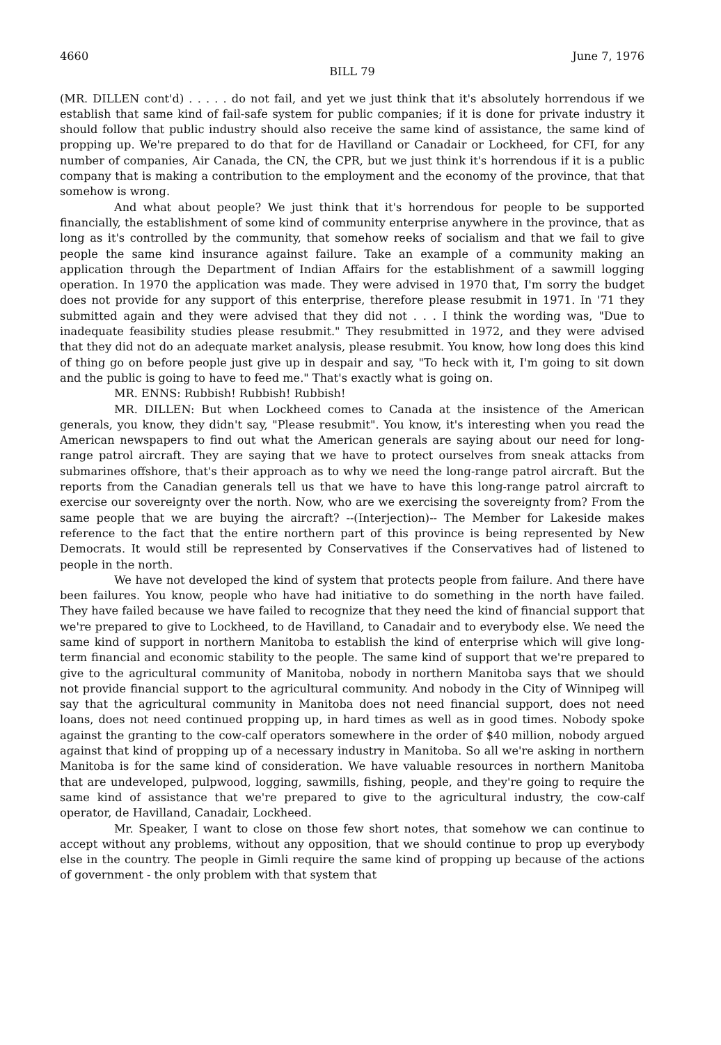4660 June 7, 1976
BILL 79
(MR. DILLEN cont'd) . . . . . do not fail, and yet we just think that it's absolutely horrendous if we establish that same kind of fail-safe system for public companies; if it is done for private industry it should follow that public industry should also receive the same kind of assistance, the same kind of propping up. We're prepared to do that for de Havilland or Canadair or Lockheed, for CFI, for any number of companies, Air Canada, the CN, the CPR, but we just think it's horrendous if it is a public company that is making a contribution to the employment and the economy of the province, that that somehow is wrong.
And what about people? We just think that it's horrendous for people to be supported financially, the establishment of some kind of community enterprise anywhere in the province, that as long as it's controlled by the community, that somehow reeks of socialism and that we fail to give people the same kind insurance against failure. Take an example of a community making an application through the Department of Indian Affairs for the establishment of a sawmill logging operation. In 1970 the application was made. They were advised in 1970 that, I'm sorry the budget does not provide for any support of this enterprise, therefore please resubmit in 1971. In '71 they submitted again and they were advised that they did not . . . I think the wording was, "Due to inadequate feasibility studies please resubmit." They resubmitted in 1972, and they were advised that they did not do an adequate market analysis, please resubmit. You know, how long does this kind of thing go on before people just give up in despair and say, "To heck with it, I'm going to sit down and the public is going to have to feed me." That's exactly what is going on.
MR. ENNS: Rubbish! Rubbish! Rubbish!
MR. DILLEN: But when Lockheed comes to Canada at the insistence of the American generals, you know, they didn't say, "Please resubmit". You know, it's interesting when you read the American newspapers to find out what the American generals are saying about our need for long-range patrol aircraft. They are saying that we have to protect ourselves from sneak attacks from submarines offshore, that's their approach as to why we need the long-range patrol aircraft. But the reports from the Canadian generals tell us that we have to have this long-range patrol aircraft to exercise our sovereignty over the north. Now, who are we exercising the sovereignty from? From the same people that we are buying the aircraft? --(Interjection)-- The Member for Lakeside makes reference to the fact that the entire northern part of this province is being represented by New Democrats. It would still be represented by Conservatives if the Conservatives had of listened to people in the north.
We have not developed the kind of system that protects people from failure. And there have been failures. You know, people who have had initiative to do something in the north have failed. They have failed because we have failed to recognize that they need the kind of financial support that we're prepared to give to Lockheed, to de Havilland, to Canadair and to everybody else. We need the same kind of support in northern Manitoba to establish the kind of enterprise which will give long-term financial and economic stability to the people. The same kind of support that we're prepared to give to the agricultural community of Manitoba, nobody in northern Manitoba says that we should not provide financial support to the agricultural community. And nobody in the City of Winnipeg will say that the agricultural community in Manitoba does not need financial support, does not need loans, does not need continued propping up, in hard times as well as in good times. Nobody spoke against the granting to the cow-calf operators somewhere in the order of $40 million, nobody argued against that kind of propping up of a necessary industry in Manitoba. So all we're asking in northern Manitoba is for the same kind of consideration. We have valuable resources in northern Manitoba that are undeveloped, pulpwood, logging, sawmills, fishing, people, and they're going to require the same kind of assistance that we're prepared to give to the agricultural industry, the cow-calf operator, de Havilland, Canadair, Lockheed.
Mr. Speaker, I want to close on those few short notes, that somehow we can continue to accept without any problems, without any opposition, that we should continue to prop up everybody else in the country. The people in Gimli require the same kind of propping up because of the actions of government - the only problem with that system that